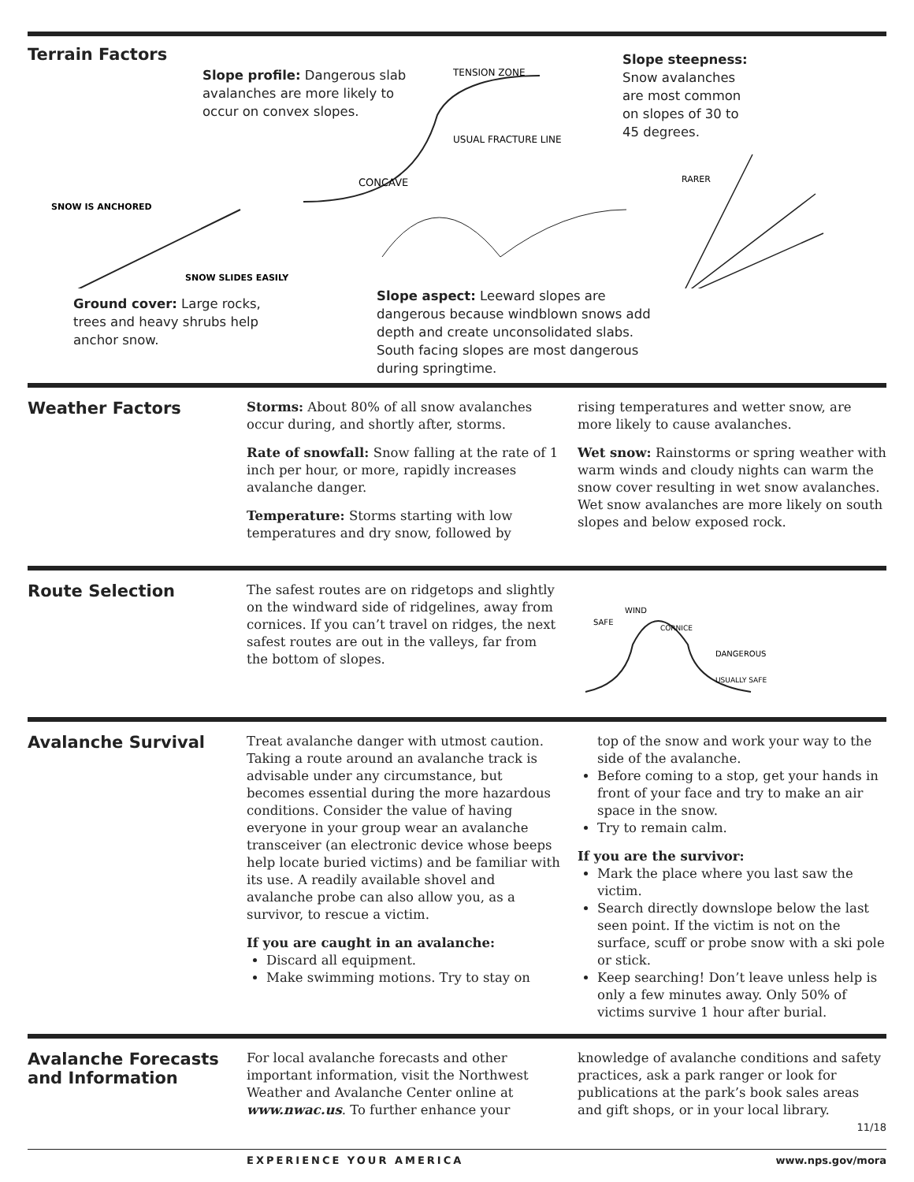Terrain Factors
Slope profile: Dangerous slab avalanches are more likely to occur on convex slopes.
Slope steepness: Snow avalanches are most common on slopes of 30 to 45 degrees.
CONCAVE
USUAL FRACTURE LINE
TENSION ZONE
SNOW IS ANCHORED
SNOW SLIDES EASILY
RARER
Ground cover: Large rocks, trees and heavy shrubs help anchor snow.
Slope aspect: Leeward slopes are dangerous because windblown snows add depth and create unconsolidated slabs. South facing slopes are most dangerous during springtime.
Weather Factors
Storms: About 80% of all snow avalanches occur during, and shortly after, storms.
Rate of snowfall: Snow falling at the rate of 1 inch per hour, or more, rapidly increases avalanche danger.
Temperature: Storms starting with low temperatures and dry snow, followed by
rising temperatures and wetter snow, are more likely to cause avalanches.
Wet snow: Rainstorms or spring weather with warm winds and cloudy nights can warm the snow cover resulting in wet snow avalanches. Wet snow avalanches are more likely on south slopes and below exposed rock.
Route Selection
The safest routes are on ridgetops and slightly on the windward side of ridgelines, away from cornices. If you can’t travel on ridges, the next safest routes are out in the valleys, far from the bottom of slopes.
WIND
SAFE
CORNICE
DANGEROUS
USUALLY SAFE
Avalanche Survival
Treat avalanche danger with utmost caution. Taking a route around an avalanche track is advisable under any circumstance, but becomes essential during the more hazardous conditions. Consider the value of having everyone in your group wear an avalanche transceiver (an electronic device whose beeps help locate buried victims) and be familiar with its use. A readily available shovel and avalanche probe can also allow you, as a survivor, to rescue a victim.
If you are caught in an avalanche:
Discard all equipment.
Make swimming motions. Try to stay on
top of the snow and work your way to the side of the avalanche.
Before coming to a stop, get your hands in front of your face and try to make an air space in the snow.
Try to remain calm.
If you are the survivor:
Mark the place where you last saw the victim.
Search directly downslope below the last seen point. If the victim is not on the surface, scuff or probe snow with a ski pole or stick.
Keep searching! Don’t leave unless help is only a few minutes away. Only 50% of victims survive 1 hour after burial.
Avalanche Forecasts and Information
For local avalanche forecasts and other important information, visit the Northwest Weather and Avalanche Center online at www.nwac.us. To further enhance your
knowledge of avalanche conditions and safety practices, ask a park ranger or look for publications at the park’s book sales areas and gift shops, or in your local library.
11/18
EXPERIENCE YOUR AMERICA www.nps.gov/mora